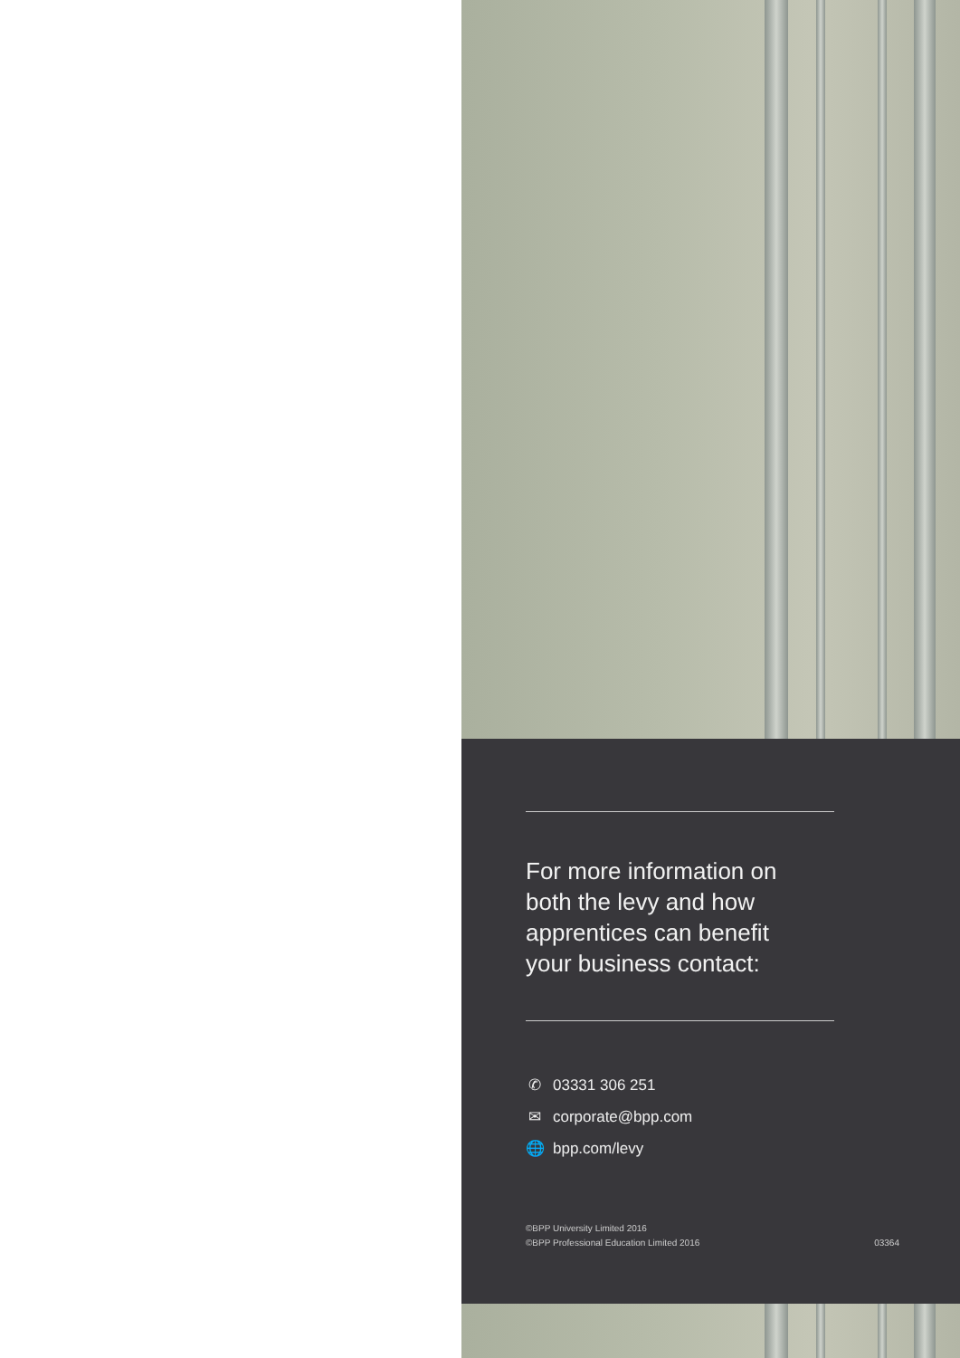For more information on
both the levy and how
apprentices can benefit
your business contact:
✆ 03331 306 251
✉ corporate@bpp.com
🌐 bpp.com/levy
©BPP University Limited 2016
©BPP Professional Education Limited 2016
03364